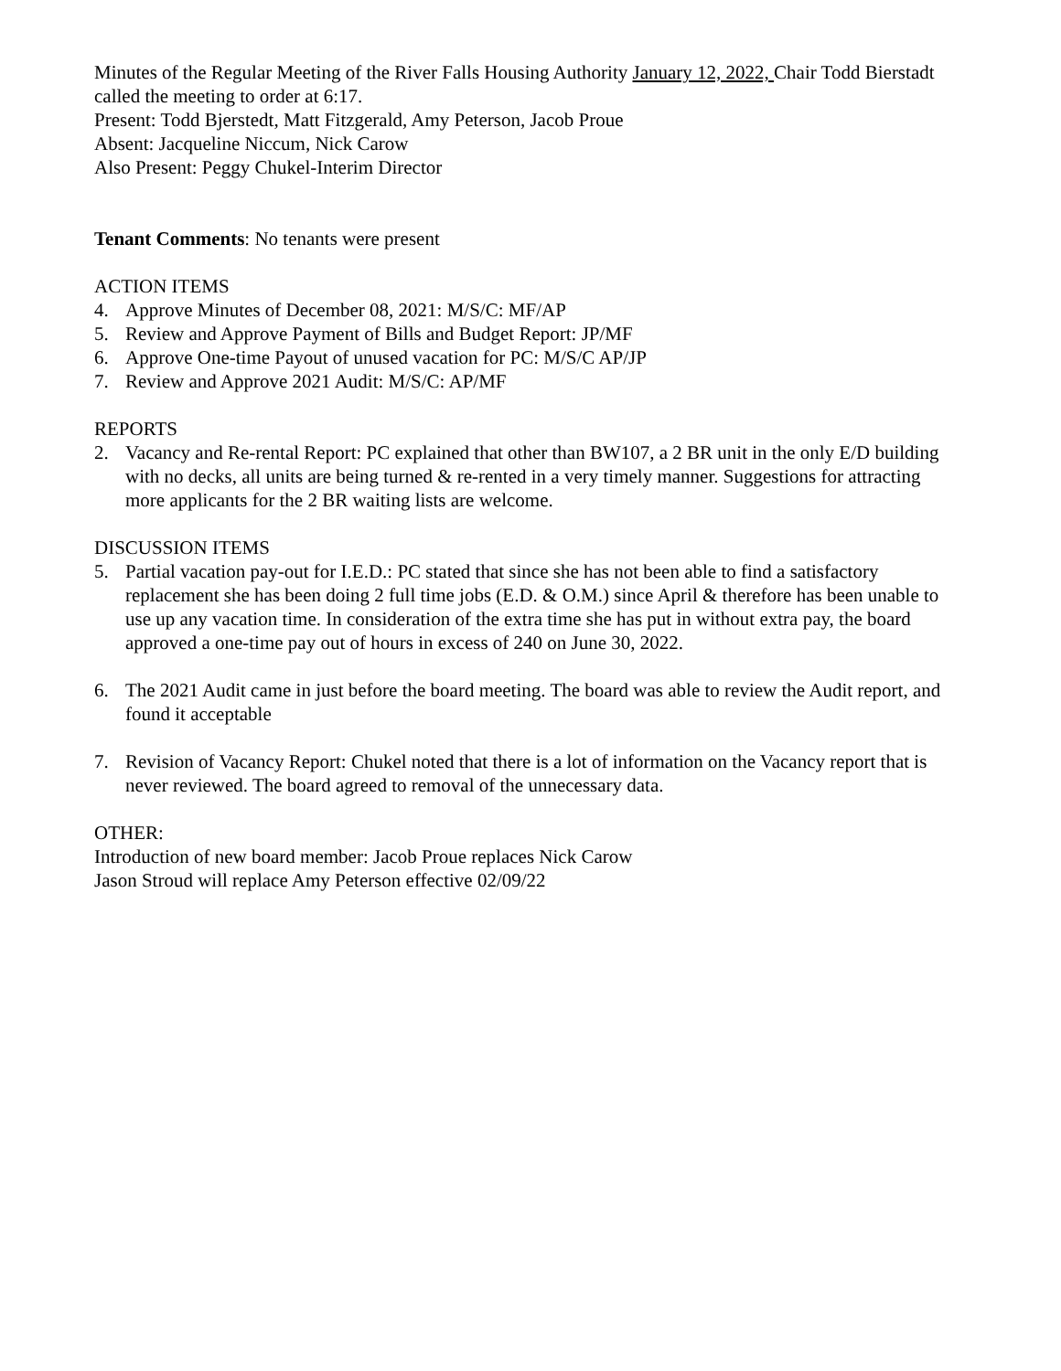Minutes of the Regular Meeting of the River Falls Housing Authority January 12, 2022, Chair Todd Bierstadt called the meeting to order at 6:17.
Present: Todd Bjerstedt, Matt Fitzgerald, Amy Peterson, Jacob Proue
Absent: Jacqueline Niccum, Nick Carow
Also Present: Peggy Chukel-Interim Director
Tenant Comments: No tenants were present
ACTION ITEMS
4. Approve Minutes of December 08, 2021: M/S/C: MF/AP
5. Review and Approve Payment of Bills and Budget Report: JP/MF
6. Approve One-time Payout of unused vacation for PC: M/S/C AP/JP
7. Review and Approve 2021 Audit: M/S/C: AP/MF
REPORTS
2. Vacancy and Re-rental Report: PC explained that other than BW107, a 2 BR unit in the only E/D building with no decks, all units are being turned & re-rented in a very timely manner. Suggestions for attracting more applicants for the 2 BR waiting lists are welcome.
DISCUSSION ITEMS
5. Partial vacation pay-out for I.E.D.: PC stated that since she has not been able to find a satisfactory replacement she has been doing 2 full time jobs (E.D. & O.M.) since April & therefore has been unable to use up any vacation time. In consideration of the extra time she has put in without extra pay, the board approved a one-time pay out of hours in excess of 240 on June 30, 2022.
6. The 2021 Audit came in just before the board meeting. The board was able to review the Audit report, and found it acceptable
7. Revision of Vacancy Report: Chukel noted that there is a lot of information on the Vacancy report that is never reviewed. The board agreed to removal of the unnecessary data.
OTHER:
Introduction of new board member: Jacob Proue replaces Nick Carow
Jason Stroud will replace Amy Peterson effective 02/09/22